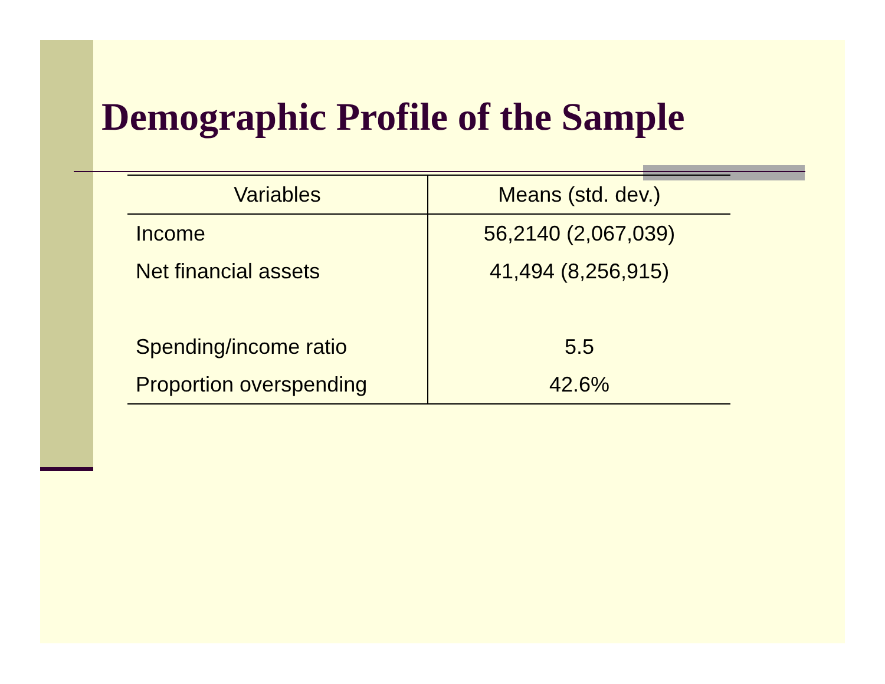Demographic Profile of the Sample
| Variables | Means (std. dev.) |
| --- | --- |
| Income | 56,2140 (2,067,039) |
| Net financial assets | 41,494 (8,256,915) |
| Spending/income ratio | 5.5 |
| Proportion overspending | 42.6% |